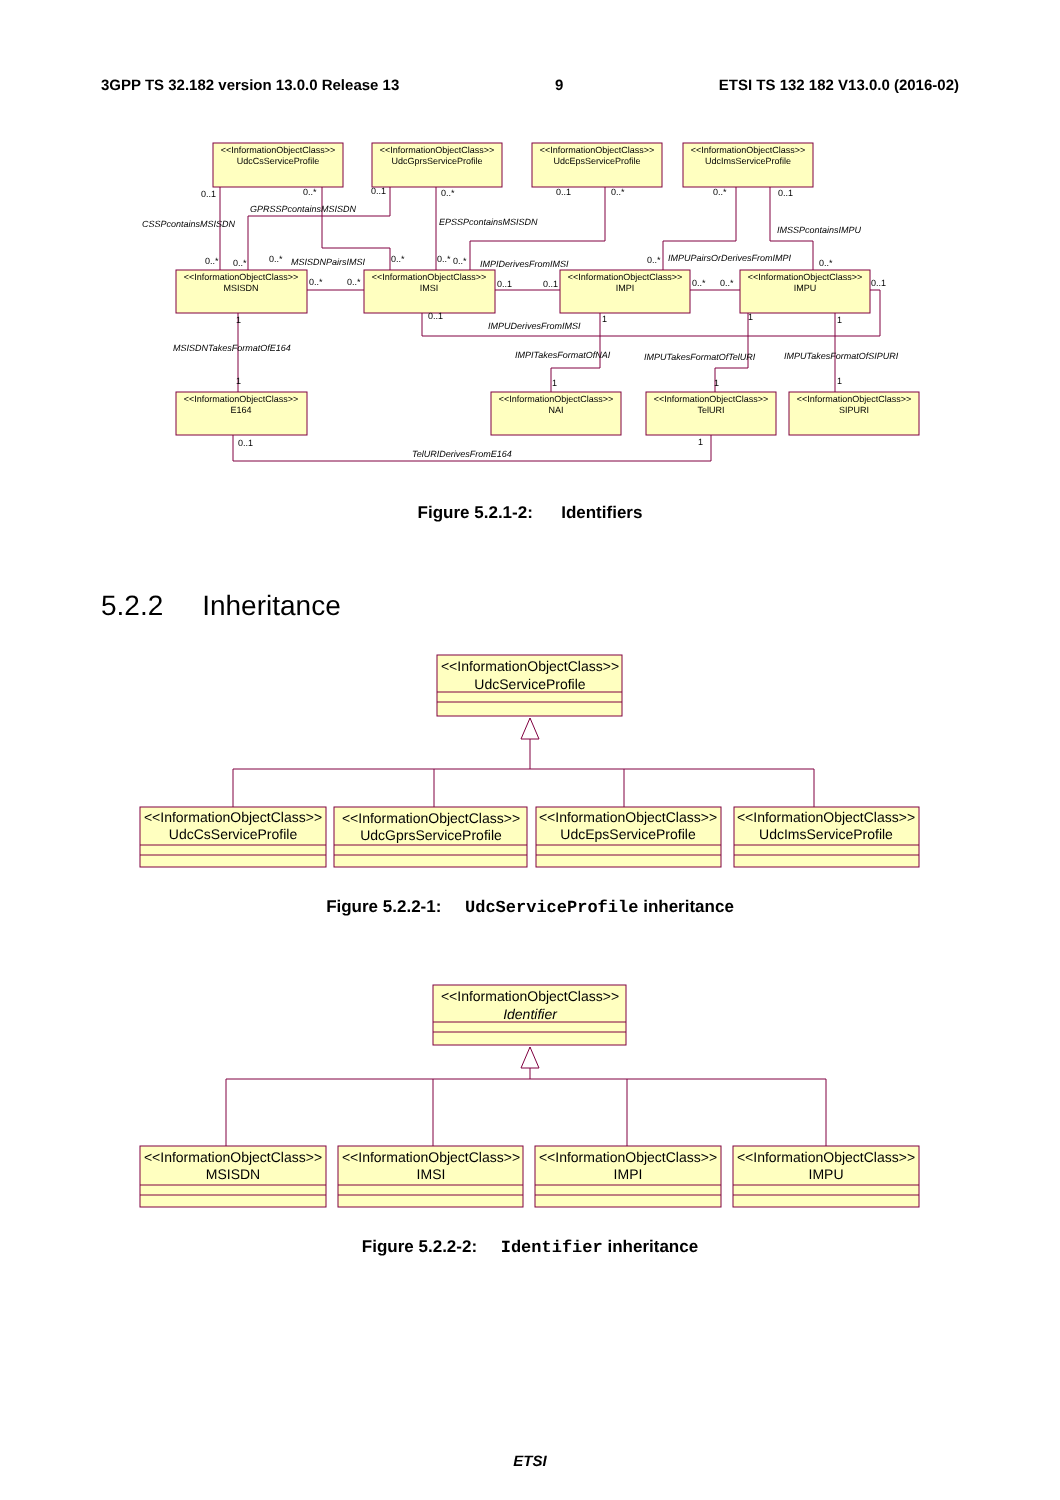3GPP TS 32.182 version 13.0.0 Release 13 9 ETSI TS 132 182 V13.0.0 (2016-02)
<<InformationObjectClass>>
UdcCsServiceProfile
<<InformationObjectClass>>
UdcGprsServiceProfile
<<InformationObjectClass>>
UdcEpsServiceProfile
<<InformationObjectClass>>
UdcImsServiceProfile
<<InformationObjectClass>>
MSISDN
<<InformationObjectClass>>
IMSI
<<InformationObjectClass>>
IMPI
<<InformationObjectClass>>
IMPU
<<InformationObjectClass>>
E164
<<InformationObjectClass>>
NAI
<<InformationObjectClass>>
TelURI
<<InformationObjectClass>>
SIPURI
CSSPcontainsMSISDN
GPRSSPcontainsMSISDN
EPSSPcontainsMSISDN
IMSSPcontainsIMPU
MSISDNPairsIMSI
IMPIDerivesFromIMSI
IMPUPairsOrDerivesFromIMPI
IMPUDerivesFromIMSI
MSISDNTakesFormatOfE164
IMPITakesFormatOfNAI
IMPUTakesFormatOfTelURI
IMPUTakesFormatOfSIPURI
TelURIDerivesFromE164
0..1
0..*
0..1
0..*
0..1
0..*
0..*
0..1
0..*
0..*
0..*
0..*
0..*
0..*
0..*
0..*
0..*
0..*
0..1
0..1
0..*
0..*
0..1
1
0..1
1
1
1
1
1
1
1
0..1
1
Figure 5.2.1-2: Identifiers
5.2.2 Inheritance
<<InformationObjectClass>>
UdcServiceProfile
<<InformationObjectClass>>
UdcCsServiceProfile
<<InformationObjectClass>>
UdcGprsServiceProfile
<<InformationObjectClass>>
UdcEpsServiceProfile
<<InformationObjectClass>>
UdcImsServiceProfile
Figure 5.2.2-1: UdcServiceProfile inheritance
<<InformationObjectClass>>
Identifier
<<InformationObjectClass>>
MSISDN
<<InformationObjectClass>>
IMSI
<<InformationObjectClass>>
IMPI
<<InformationObjectClass>>
IMPU
Figure 5.2.2-2: Identifier inheritance
ETSI